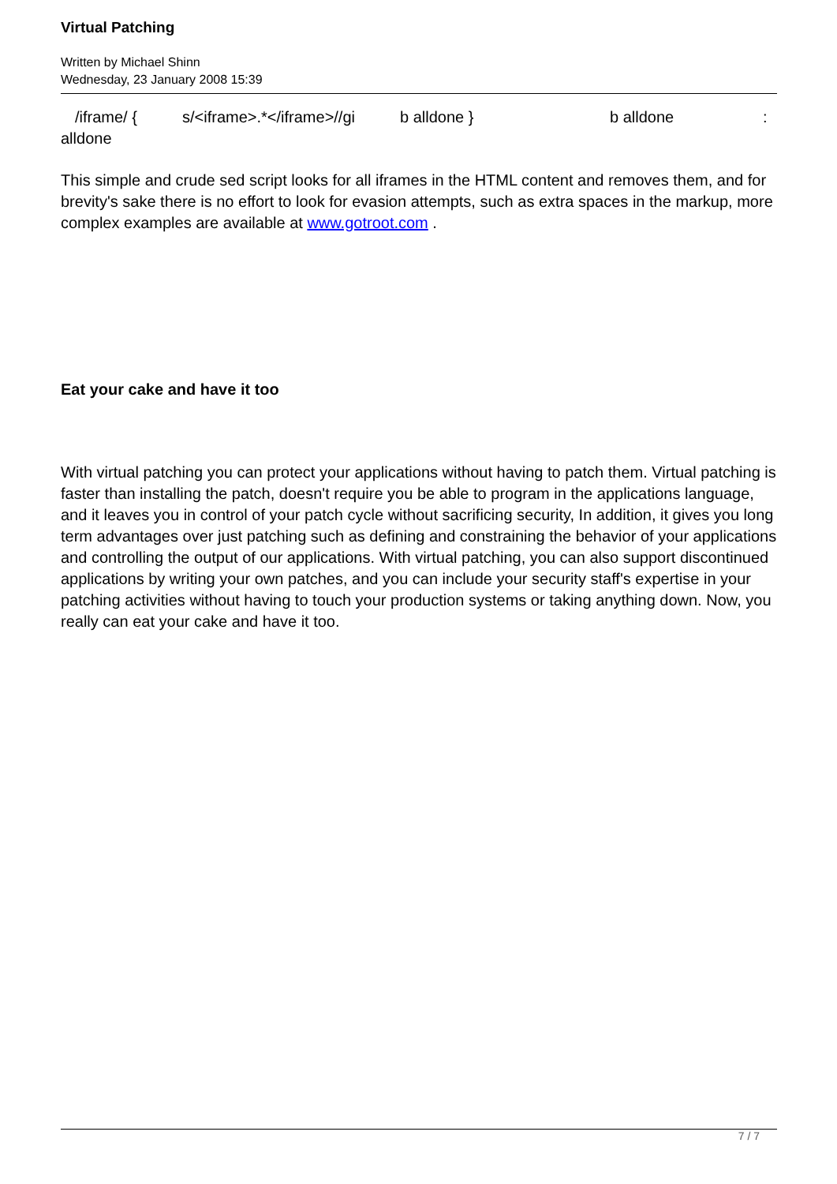Virtual Patching
Written by Michael Shinn
Wednesday, 23 January 2008 15:39
/iframe/ { s/<iframe>.*</iframe>//gi b alldone } b alldone:
alldone
This simple and crude sed script looks for all iframes in the HTML content and removes them, and for brevity's sake there is no effort to look for evasion attempts, such as extra spaces in the markup, more complex examples are available at www.gotroot.com .
Eat your cake and have it too
With virtual patching you can protect your applications without having to patch them. Virtual patching is faster than installing the patch, doesn't require you be able to program in the applications language, and it leaves you in control of your patch cycle without sacrificing security, In addition, it gives you long term advantages over just patching such as defining and constraining the behavior of your applications and controlling the output of our applications. With virtual patching, you can also support discontinued applications by writing your own patches, and you can include your security staff's expertise in your patching activities without having to touch your production systems or taking anything down. Now, you really can eat your cake and have it too.
7 / 7